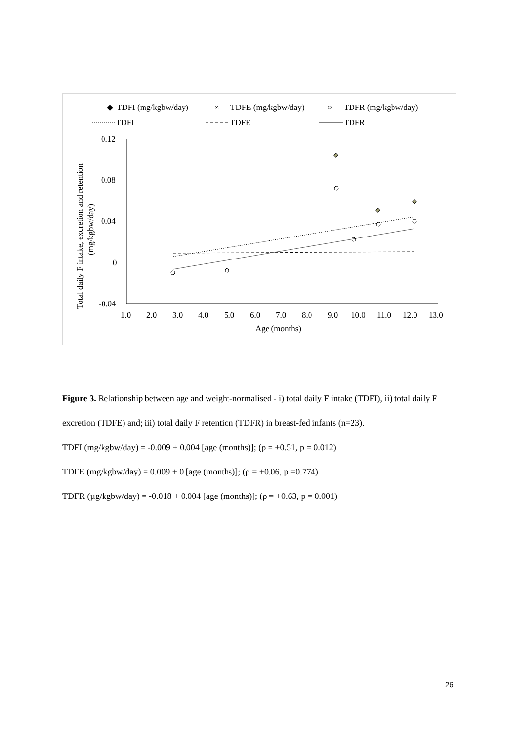◆
TDFI (mg/kgbw/day)
×
TDFE (mg/kgbw/day)
○
TDFR (mg/kgbw/day)
TDFI
TDFE
TDFR
0.12
0.08
0.04
0
-0.04
1.0
2.0
3.0
4.0
5.0
6.0
7.0
8.0
9.0
10.0
11.0
12.0
13.0
Age (months)
Total daily F intake, excretion and retention
(mg/kgbw/day)
Figure 3. Relationship between age and weight-normalised - i) total daily F intake (TDFI), ii) total daily F excretion (TDFE) and; iii) total daily F retention (TDFR) in breast-fed infants (n=23).
TDFI (mg/kgbw/day) = -0.009 + 0.004 [age (months)]; (ρ = +0.51, p = 0.012)
TDFE (mg/kgbw/day) = 0.009 + 0 [age (months)]; (ρ = +0.06, p =0.774)
TDFR (µg/kgbw/day) = -0.018 + 0.004 [age (months)]; (ρ = +0.63, p = 0.001)
26